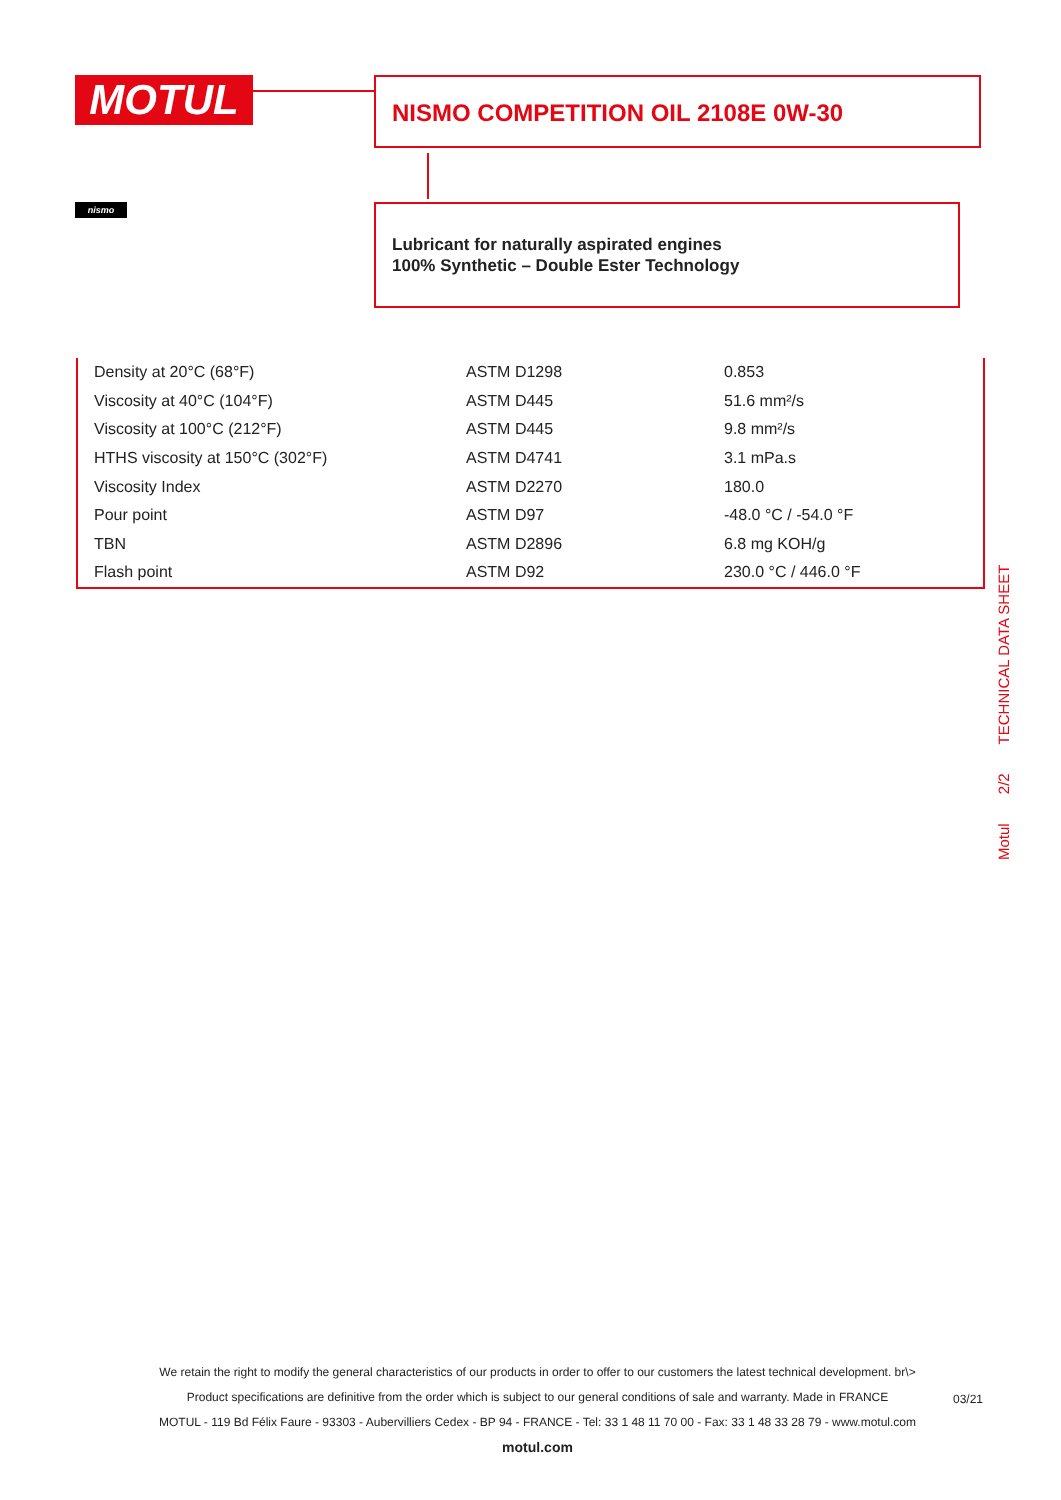MOTUL
nismo
NISMO COMPETITION OIL 2108E 0W-30
Lubricant for naturally aspirated engines
100% Synthetic – Double Ester Technology
| Density at 20°C (68°F) | ASTM D1298 | 0.853 |
| Viscosity at 40°C (104°F) | ASTM D445 | 51.6 mm²/s |
| Viscosity at 100°C (212°F) | ASTM D445 | 9.8 mm²/s |
| HTHS viscosity at 150°C (302°F) | ASTM D4741 | 3.1 mPa.s |
| Viscosity Index | ASTM D2270 | 180.0 |
| Pour point | ASTM D97 | -48.0 °C / -54.0 °F |
| TBN | ASTM D2896 | 6.8 mg KOH/g |
| Flash point | ASTM D92 | 230.0 °C / 446.0 °F |
Motul 2/2 TECHNICAL DATA SHEET
We retain the right to modify the general characteristics of our products in order to offer to our customers the latest technical development. br\>
Product specifications are definitive from the order which is subject to our general conditions of sale and warranty. Made in FRANCE
MOTUL - 119 Bd Félix Faure - 93303 - Aubervilliers Cedex - BP 94 - FRANCE - Tel: 33 1 48 11 70 00 - Fax: 33 1 48 33 28 79 - www.motul.com
motul.com
03/21